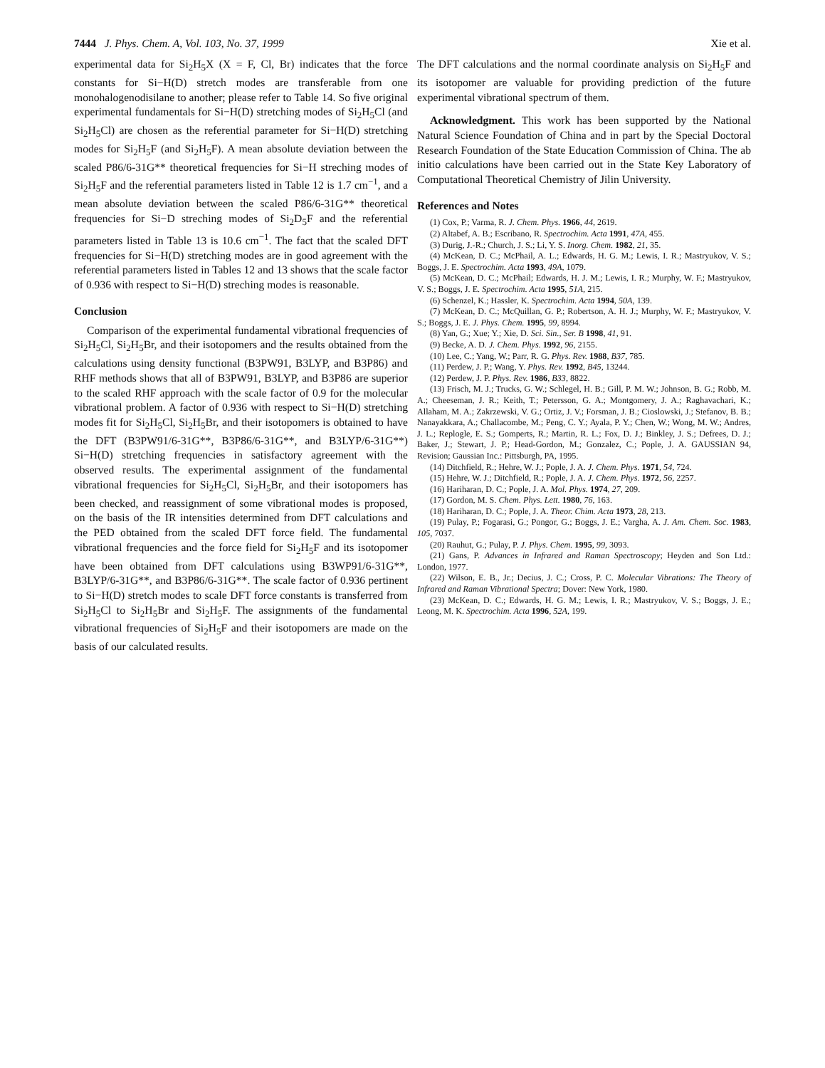7444 J. Phys. Chem. A, Vol. 103, No. 37, 1999 Xie et al.
experimental data for Si<sub>2</sub>H<sub>5</sub>X (X = F, Cl, Br) indicates that the force constants for Si−H(D) stretch modes are transferable from one monohalogenodisilane to another; please refer to Table 14. So five original experimental fundamentals for Si−H(D) stretching modes of Si<sub>2</sub>H<sub>5</sub>Cl (and Si<sub>2</sub>H<sub>5</sub>Cl) are chosen as the referential parameter for Si−H(D) stretching modes for Si<sub>2</sub>H<sub>5</sub>F (and Si<sub>2</sub>H<sub>5</sub>F). A mean absolute deviation between the scaled P86/6-31G** theoretical frequencies for Si−H streching modes of Si<sub>2</sub>H<sub>5</sub>F and the referential parameters listed in Table 12 is 1.7 cm<sup>−1</sup>, and a mean absolute deviation between the scaled P86/6-31G** theoretical frequencies for Si−D streching modes of Si<sub>2</sub>D<sub>5</sub>F and the referential parameters listed in Table 13 is 10.6 cm<sup>−1</sup>. The fact that the scaled DFT frequencies for Si−H(D) stretching modes are in good agreement with the referential parameters listed in Tables 12 and 13 shows that the scale factor of 0.936 with respect to Si−H(D) streching modes is reasonable.
Conclusion
Comparison of the experimental fundamental vibrational frequencies of Si<sub>2</sub>H<sub>5</sub>Cl, Si<sub>2</sub>H<sub>5</sub>Br, and their isotopomers and the results obtained from the calculations using density functional (B3PW91, B3LYP, and B3P86) and RHF methods shows that all of B3PW91, B3LYP, and B3P86 are superior to the scaled RHF approach with the scale factor of 0.9 for the molecular vibrational problem. A factor of 0.936 with respect to Si−H(D) stretching modes fit for Si<sub>2</sub>H<sub>5</sub>Cl, Si<sub>2</sub>H<sub>5</sub>Br, and their isotopomers is obtained to have the DFT (B3PW91/6-31G**, B3P86/6-31G**, and B3LYP/6-31G**) Si−H(D) stretching frequencies in satisfactory agreement with the observed results. The experimental assignment of the fundamental vibrational frequencies for Si<sub>2</sub>H<sub>5</sub>Cl, Si<sub>2</sub>H<sub>5</sub>Br, and their isotopomers has been checked, and reassignment of some vibrational modes is proposed, on the basis of the IR intensities determined from DFT calculations and the PED obtained from the scaled DFT force field. The fundamental vibrational frequencies and the force field for Si<sub>2</sub>H<sub>5</sub>F and its isotopomer have been obtained from DFT calculations using B3WP91/6-31G**, B3LYP/6-31G**, and B3P86/6-31G**. The scale factor of 0.936 pertinent to Si−H(D) stretch modes to scale DFT force constants is transferred from Si<sub>2</sub>H<sub>5</sub>Cl to Si<sub>2</sub>H<sub>5</sub>Br and Si<sub>2</sub>H<sub>5</sub>F. The assignments of the fundamental vibrational frequencies of Si<sub>2</sub>H<sub>5</sub>F and their isotopomers are made on the basis of our calculated results.
The DFT calculations and the normal coordinate analysis on Si<sub>2</sub>H<sub>5</sub>F and its isotopomer are valuable for providing prediction of the future experimental vibrational spectrum of them.
Acknowledgment. This work has been supported by the National Natural Science Foundation of China and in part by the Special Doctoral Research Foundation of the State Education Commission of China. The ab initio calculations have been carried out in the State Key Laboratory of Computational Theoretical Chemistry of Jilin University.
References and Notes
(1) Cox, P.; Varma, R. J. Chem. Phys. 1966, 44, 2619.
(2) Altabef, A. B.; Escribano, R. Spectrochim. Acta 1991, 47A, 455.
(3) Durig, J.-R.; Church, J. S.; Li, Y. S. Inorg. Chem. 1982, 21, 35.
(4) McKean, D. C.; McPhail, A. L.; Edwards, H. G. M.; Lewis, I. R.; Mastryukov, V. S.; Boggs, J. E. Spectrochim. Acta 1993, 49A, 1079.
(5) McKean, D. C.; McPhail; Edwards, H. J. M.; Lewis, I. R.; Murphy, W. F.; Mastryukov, V. S.; Boggs, J. E. Spectrochim. Acta 1995, 51A, 215.
(6) Schenzel, K.; Hassler, K. Spectrochim. Acta 1994, 50A, 139.
(7) McKean, D. C.; McQuillan, G. P.; Robertson, A. H. J.; Murphy, W. F.; Mastryukov, V. S.; Boggs, J. E. J. Phys. Chem. 1995, 99, 8994.
(8) Yan, G.; Xue; Y.; Xie, D. Sci. Sin., Ser. B 1998, 41, 91.
(9) Becke, A. D. J. Chem. Phys. 1992, 96, 2155.
(10) Lee, C.; Yang, W.; Parr, R. G. Phys. Rev. 1988, B37, 785.
(11) Perdew, J. P.; Wang, Y. Phys. Rev. 1992, B45, 13244.
(12) Perdew, J. P. Phys. Rev. 1986, B33, 8822.
(13) Frisch, M. J.; Trucks, G. W.; Schlegel, H. B.; Gill, P. M. W.; Johnson, B. G.; Robb, M. A.; Cheeseman, J. R.; Keith, T.; Petersson, G. A.; Montgomery, J. A.; Raghavachari, K.; Allaham, M. A.; Zakrzewski, V. G.; Ortiz, J. V.; Forsman, J. B.; Cioslowski, J.; Stefanov, B. B.; Nanayakkara, A.; Challacombe, M.; Peng, C. Y.; Ayala, P. Y.; Chen, W.; Wong, M. W.; Andres, J. L.; Replogle, E. S.; Gomperts, R.; Martin, R. L.; Fox, D. J.; Binkley, J. S.; Defrees, D. J.; Baker, J.; Stewart, J. P.; Head-Gordon, M.; Gonzalez, C.; Pople, J. A. GAUSSIAN 94, Revision; Gaussian Inc.: Pittsburgh, PA, 1995.
(14) Ditchfield, R.; Hehre, W. J.; Pople, J. A. J. Chem. Phys. 1971, 54, 724.
(15) Hehre, W. J.; Ditchfield, R.; Pople, J. A. J. Chem. Phys. 1972, 56, 2257.
(16) Hariharan, D. C.; Pople, J. A. Mol. Phys. 1974, 27, 209.
(17) Gordon, M. S. Chem. Phys. Lett. 1980, 76, 163.
(18) Hariharan, D. C.; Pople, J. A. Theor. Chim. Acta 1973, 28, 213.
(19) Pulay, P.; Fogarasi, G.; Pongor, G.; Boggs, J. E.; Vargha, A. J. Am. Chem. Soc. 1983, 105, 7037.
(20) Rauhut, G.; Pulay, P. J. Phys. Chem. 1995, 99, 3093.
(21) Gans, P. Advances in Infrared and Raman Spectroscopy; Heyden and Son Ltd.: London, 1977.
(22) Wilson, E. B., Jr.; Decius, J. C.; Cross, P. C. Molecular Vibrations: The Theory of Infrared and Raman Vibrational Spectra; Dover: New York, 1980.
(23) McKean, D. C.; Edwards, H. G. M.; Lewis, I. R.; Mastryukov, V. S.; Boggs, J. E.; Leong, M. K. Spectrochim. Acta 1996, 52A, 199.